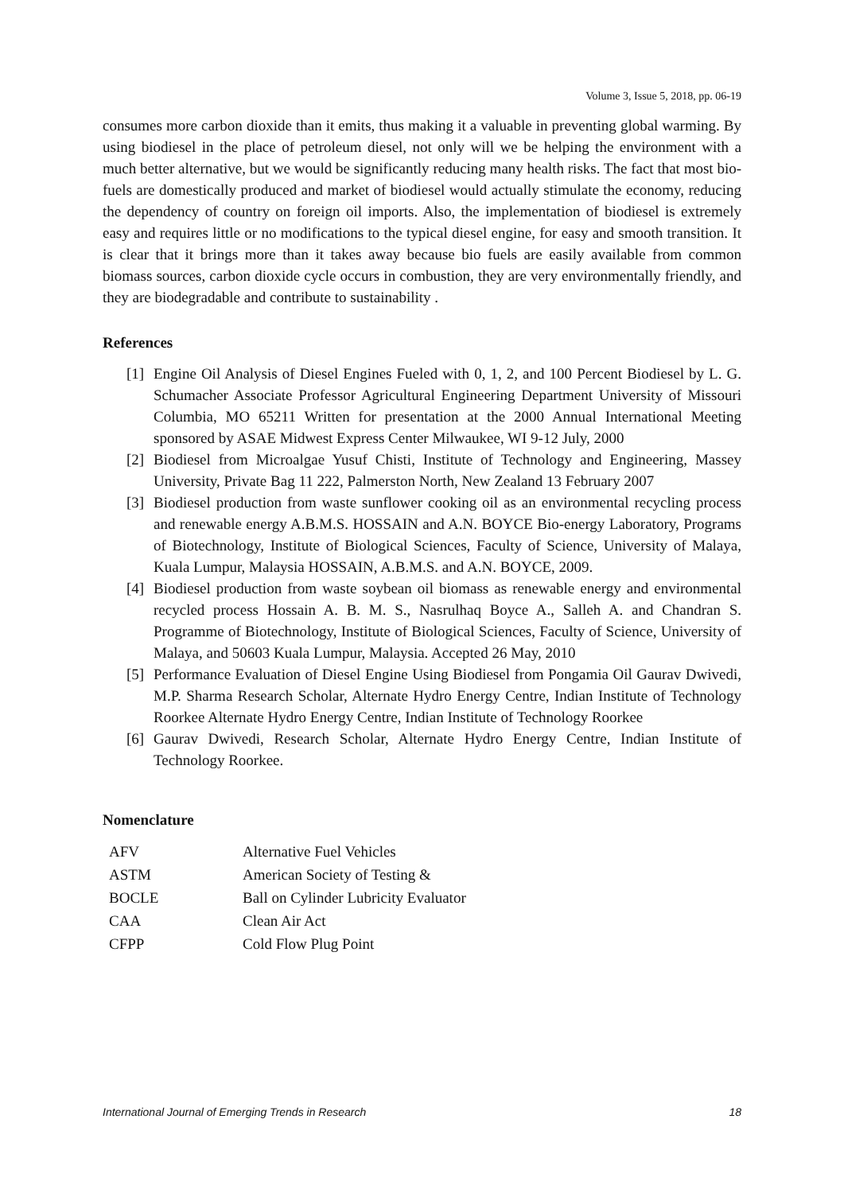Volume 3, Issue 5, 2018, pp. 06-19
consumes more carbon dioxide than it emits, thus making it a valuable in preventing global warming. By using biodiesel in the place of petroleum diesel, not only will we be helping the environment with a much better alternative, but we would be significantly reducing many health risks. The fact that most bio-fuels are domestically produced and market of biodiesel would actually stimulate the economy, reducing the dependency of country on foreign oil imports. Also, the implementation of biodiesel is extremely easy and requires little or no modifications to the typical diesel engine, for easy and smooth transition. It is clear that it brings more than it takes away because bio fuels are easily available from common biomass sources, carbon dioxide cycle occurs in combustion, they are very environmentally friendly, and they are biodegradable and contribute to sustainability .
References
[1] Engine Oil Analysis of Diesel Engines Fueled with 0, 1, 2, and 100 Percent Biodiesel by L. G. Schumacher Associate Professor Agricultural Engineering Department University of Missouri Columbia, MO 65211 Written for presentation at the 2000 Annual International Meeting sponsored by ASAE Midwest Express Center Milwaukee, WI 9-12 July, 2000
[2] Biodiesel from Microalgae Yusuf Chisti, Institute of Technology and Engineering, Massey University, Private Bag 11 222, Palmerston North, New Zealand 13 February 2007
[3] Biodiesel production from waste sunflower cooking oil as an environmental recycling process and renewable energy A.B.M.S. HOSSAIN and A.N. BOYCE Bio-energy Laboratory, Programs of Biotechnology, Institute of Biological Sciences, Faculty of Science, University of Malaya, Kuala Lumpur, Malaysia HOSSAIN, A.B.M.S. and A.N. BOYCE, 2009.
[4] Biodiesel production from waste soybean oil biomass as renewable energy and environmental recycled process Hossain A. B. M. S., Nasrulhaq Boyce A., Salleh A. and Chandran S. Programme of Biotechnology, Institute of Biological Sciences, Faculty of Science, University of Malaya, and 50603 Kuala Lumpur, Malaysia. Accepted 26 May, 2010
[5] Performance Evaluation of Diesel Engine Using Biodiesel from Pongamia Oil Gaurav Dwivedi, M.P. Sharma Research Scholar, Alternate Hydro Energy Centre, Indian Institute of Technology Roorkee Alternate Hydro Energy Centre, Indian Institute of Technology Roorkee
[6] Gaurav Dwivedi, Research Scholar, Alternate Hydro Energy Centre, Indian Institute of Technology Roorkee.
Nomenclature
| AFV | Alternative Fuel Vehicles |
| ASTM | American Society of Testing & |
| BOCLE | Ball on Cylinder Lubricity Evaluator |
| CAA | Clean Air Act |
| CFPP | Cold Flow Plug Point |
International Journal of Emerging Trends in Research 18